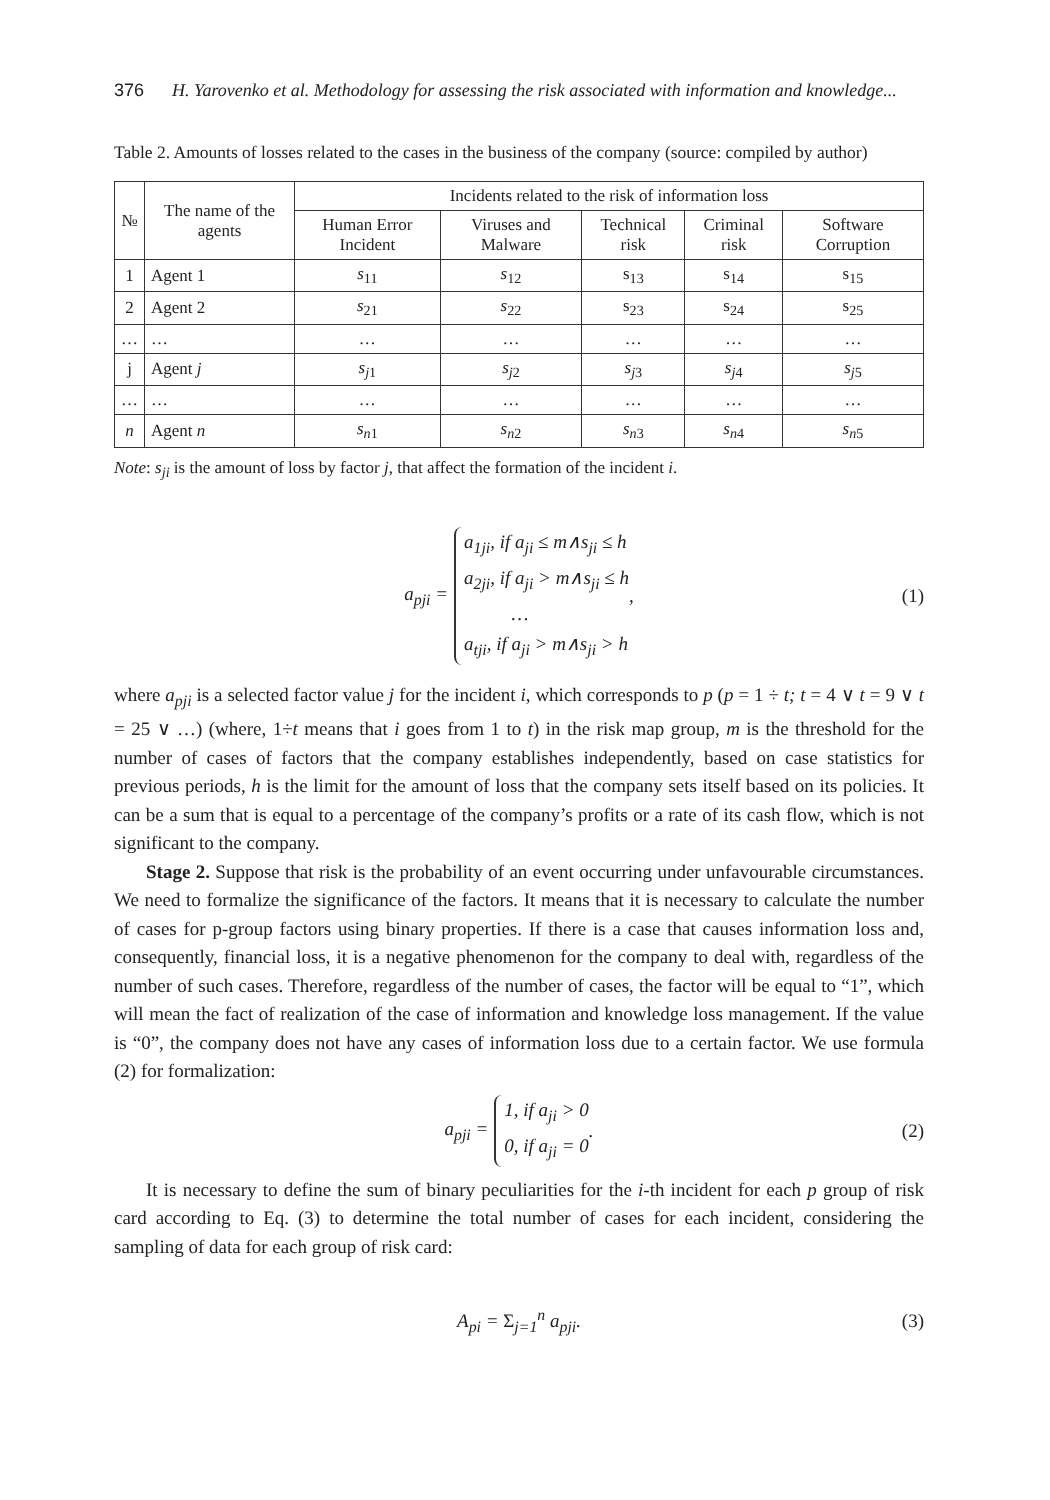376 H. Yarovenko et al. Methodology for assessing the risk associated with information and knowledge...
Table 2. Amounts of losses related to the cases in the business of the company (source: compiled by author)
| № | The name of the agents | Incidents related to the risk of information loss | | | | |
| --- | --- | --- | --- | --- | --- | --- |
| | | Human Error Incident | Viruses and Malware | Technical risk | Criminal risk | Software Corruption |
| 1 | Agent 1 | s<sub>11</sub> | s<sub>12</sub> | s<sub>13</sub> | s<sub>14</sub> | s<sub>15</sub> |
| 2 | Agent 2 | s<sub>21</sub> | s<sub>22</sub> | s<sub>23</sub> | s<sub>24</sub> | s<sub>25</sub> |
| … | … | … | … | … | … | … |
| j | Agent j | s<sub>j</sub><sub>1</sub> | s<sub>j</sub><sub>2</sub> | s<sub>j</sub><sub>3</sub> | s<sub>j</sub><sub>4</sub> | s<sub>j</sub><sub>5</sub> |
| … | … | … | … | … | … | … |
| n | Agent n | s<sub>n</sub><sub>1</sub> | s<sub>n</sub><sub>2</sub> | s<sub>n</sub><sub>3</sub> | s<sub>n</sub><sub>4</sub> | s<sub>n</sub><sub>5</sub> |
Note: s<sub>ji</sub> is the amount of loss by factor j, that affect the formation of the incident i.
a<sub>pji</sub> =
a<sub>1ji</sub>, if a<sub>ji</sub> ≤ m∧s<sub>ji</sub> ≤ h
a<sub>2ji</sub>, if a<sub>ji</sub> > m∧s<sub>ji</sub> ≤ h
…
a<sub>tji</sub>, if a<sub>ji</sub> > m∧s<sub>ji</sub> > h
, (1)
where a<sub>pji</sub> is a selected factor value j for the incident i, which corresponds to p (p = 1 ÷ t; t = 4 ∨ t = 9 ∨ t = 25 ∨ …) (where, 1÷t means that i goes from 1 to t) in the risk map group, m is the threshold for the number of cases of factors that the company establishes independently, based on case statistics for previous periods, h is the limit for the amount of loss that the company sets itself based on its policies. It can be a sum that is equal to a percentage of the company’s profits or a rate of its cash flow, which is not significant to the company.
Stage 2. Suppose that risk is the probability of an event occurring under unfavourable circumstances. We need to formalize the significance of the factors. It means that it is necessary to calculate the number of cases for p-group factors using binary properties. If there is a case that causes information loss and, consequently, financial loss, it is a negative phenomenon for the company to deal with, regardless of the number of such cases. Therefore, regardless of the number of cases, the factor will be equal to “1”, which will mean the fact of realization of the case of information and knowledge loss management. If the value is “0”, the company does not have any cases of information loss due to a certain factor. We use formula (2) for formalization:
a<sub>pji</sub> =
1, if a<sub>ji</sub> > 0
0, if a<sub>ji</sub> = 0
. (2)
It is necessary to define the sum of binary peculiarities for the i-th incident for each p group of risk card according to Eq. (3) to determine the total number of cases for each incident, considering the sampling of data for each group of risk card:
A<sub>pi</sub> = Σ<sub>j=1</sub><sup>n</sup> a<sub>pji</sub>. (3)